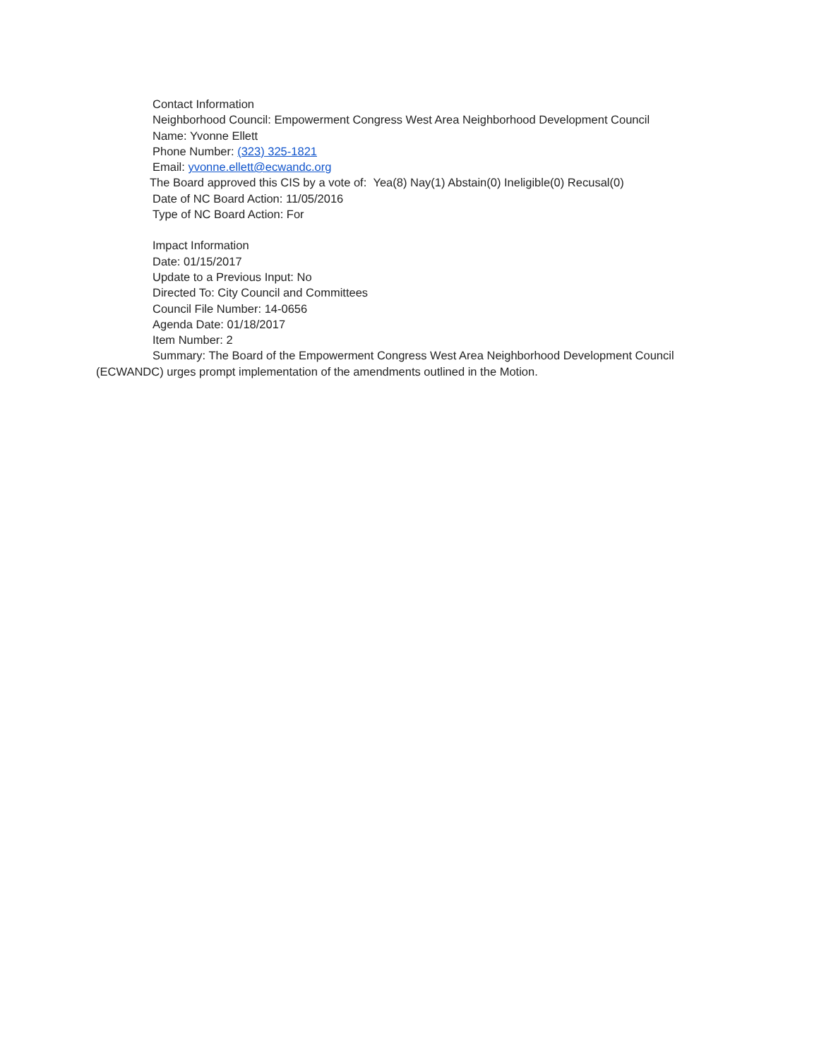Contact Information
Neighborhood Council: Empowerment Congress West Area Neighborhood Development Council
Name: Yvonne Ellett
Phone Number: (323) 325-1821
Email: yvonne.ellett@ecwandc.org
The Board approved this CIS by a vote of: Yea(8) Nay(1) Abstain(0) Ineligible(0) Recusal(0)
Date of NC Board Action: 11/05/2016
Type of NC Board Action: For
Impact Information
Date: 01/15/2017
Update to a Previous Input: No
Directed To: City Council and Committees
Council File Number: 14-0656
Agenda Date: 01/18/2017
Item Number: 2
Summary: The Board of the Empowerment Congress West Area Neighborhood Development Council (ECWANDC) urges prompt implementation of the amendments outlined in the Motion.